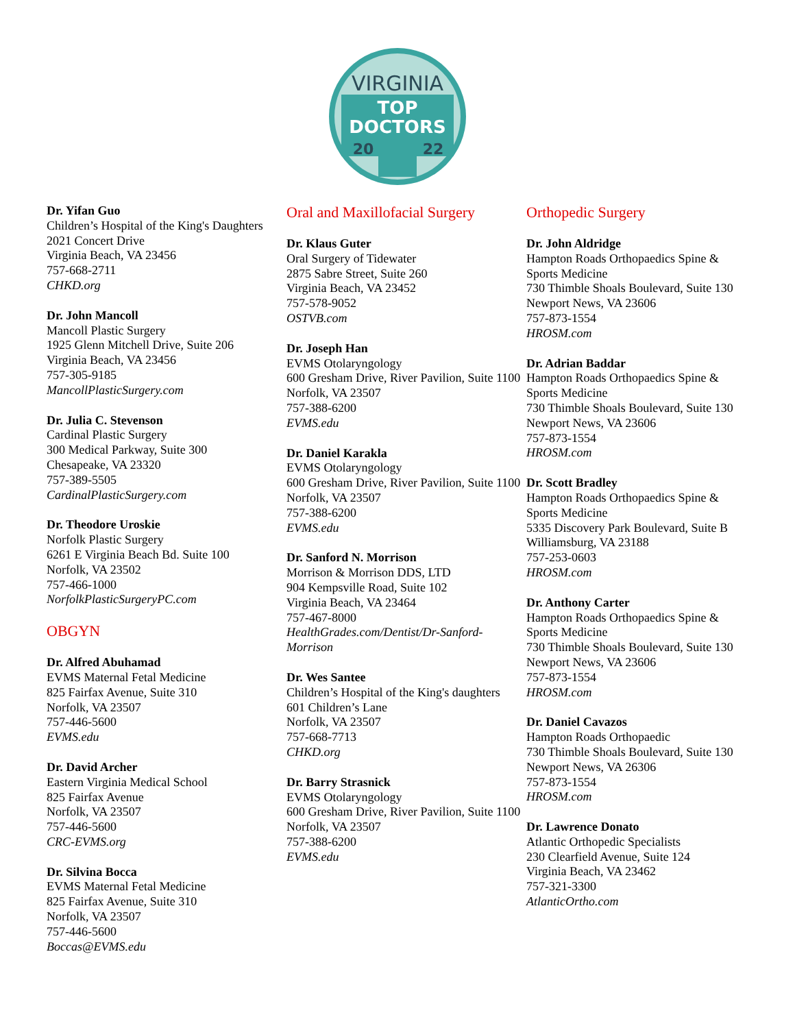VIRGINIA
TOP
DOCTORS
20
22
Dr. Yifan Guo
Children’s Hospital of the King's Daughters
2021 Concert Drive
Virginia Beach, VA 23456
757-668-2711
CHKD.org
Dr. John Mancoll
Mancoll Plastic Surgery
1925 Glenn Mitchell Drive, Suite 206
Virginia Beach, VA 23456
757-305-9185
MancollPlasticSurgery.com
Dr. Julia C. Stevenson
Cardinal Plastic Surgery
300 Medical Parkway, Suite 300
Chesapeake, VA 23320
757-389-5505
CardinalPlasticSurgery.com
Dr. Theodore Uroskie
Norfolk Plastic Surgery
6261 E Virginia Beach Bd. Suite 100
Norfolk, VA 23502
757-466-1000
NorfolkPlasticSurgeryPC.com
OBGYN
Dr. Alfred Abuhamad
EVMS Maternal Fetal Medicine
825 Fairfax Avenue, Suite 310
Norfolk, VA 23507
757-446-5600
EVMS.edu
Dr. David Archer
Eastern Virginia Medical School
825 Fairfax Avenue
Norfolk, VA 23507
757-446-5600
CRC-EVMS.org
Dr. Silvina Bocca
EVMS Maternal Fetal Medicine
825 Fairfax Avenue, Suite 310
Norfolk, VA 23507
757-446-5600
Boccas@EVMS.edu
Oral and Maxillofacial Surgery
Dr. Klaus Guter
Oral Surgery of Tidewater
2875 Sabre Street, Suite 260
Virginia Beach, VA 23452
757-578-9052
OSTVB.com
Dr. Joseph Han
EVMS Otolaryngology
600 Gresham Drive, River Pavilion, Suite 1100
Norfolk, VA 23507
757-388-6200
EVMS.edu
Dr. Daniel Karakla
EVMS Otolaryngology
600 Gresham Drive, River Pavilion, Suite 1100
Norfolk, VA 23507
757-388-6200
EVMS.edu
Dr. Sanford N. Morrison
Morrison & Morrison DDS, LTD
904 Kempsville Road, Suite 102
Virginia Beach, VA 23464
757-467-8000
HealthGrades.com/Dentist/Dr-Sanford-Morrison
Dr. Wes Santee
Children’s Hospital of the King's daughters
601 Children’s Lane
Norfolk, VA 23507
757-668-7713
CHKD.org
Dr. Barry Strasnick
EVMS Otolaryngology
600 Gresham Drive, River Pavilion, Suite 1100
Norfolk, VA 23507
757-388-6200
EVMS.edu
Orthopedic Surgery
Dr. John Aldridge
Hampton Roads Orthopaedics Spine & Sports Medicine
730 Thimble Shoals Boulevard, Suite 130
Newport News, VA 23606
757-873-1554
HROSM.com
Dr. Adrian Baddar
Hampton Roads Orthopaedics Spine & Sports Medicine
730 Thimble Shoals Boulevard, Suite 130
Newport News, VA 23606
757-873-1554
HROSM.com
Dr. Scott Bradley
Hampton Roads Orthopaedics Spine & Sports Medicine
5335 Discovery Park Boulevard, Suite B
Williamsburg, VA 23188
757-253-0603
HROSM.com
Dr. Anthony Carter
Hampton Roads Orthopaedics Spine & Sports Medicine
730 Thimble Shoals Boulevard, Suite 130
Newport News, VA 23606
757-873-1554
HROSM.com
Dr. Daniel Cavazos
Hampton Roads Orthopaedic
730 Thimble Shoals Boulevard, Suite 130
Newport News, VA 26306
757-873-1554
HROSM.com
Dr. Lawrence Donato
Atlantic Orthopedic Specialists
230 Clearfield Avenue, Suite 124
Virginia Beach, VA 23462
757-321-3300
AtlanticOrtho.com